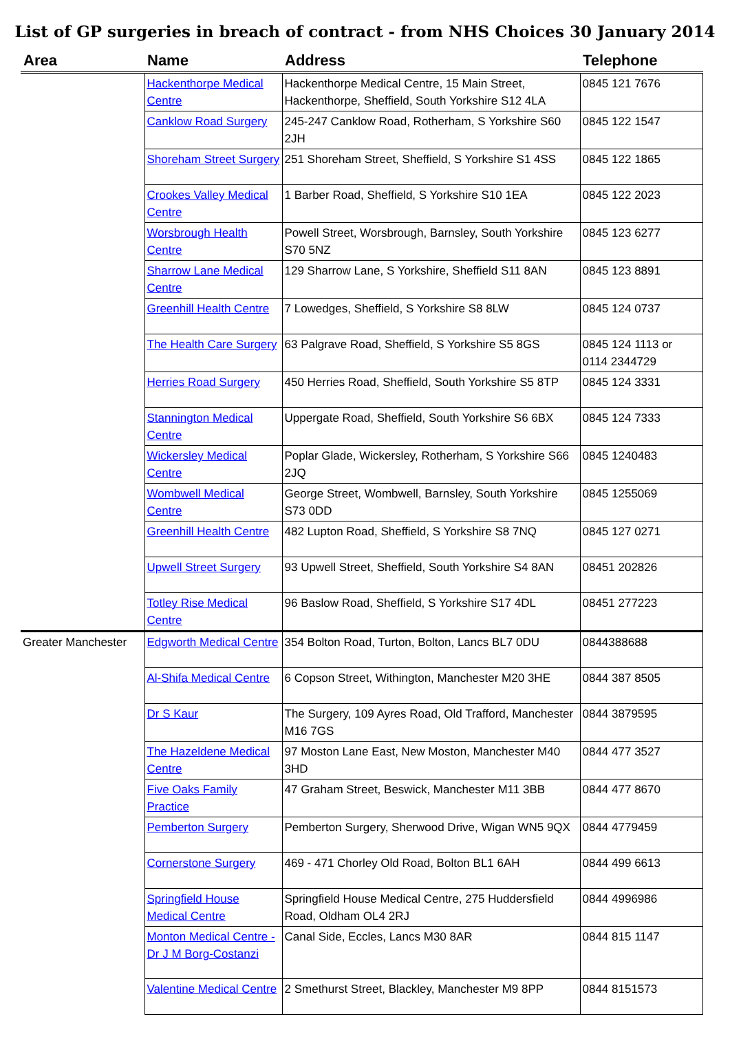List of GP surgeries in breach of contract - from NHS Choices 30 January 2014
| Area | Name | Address | Telephone |
| --- | --- | --- | --- |
| | Hackenthorpe Medical Centre | Hackenthorpe Medical Centre, 15 Main Street, Hackenthorpe, Sheffield, South Yorkshire S12 4LA | 0845 121 7676 |
| | Canklow Road Surgery | 245-247 Canklow Road, Rotherham, S Yorkshire S60 2JH | 0845 122 1547 |
| | Shoreham Street Surgery | 251 Shoreham Street, Sheffield, S Yorkshire S1 4SS | 0845 122 1865 |
| | Crookes Valley Medical Centre | 1 Barber Road, Sheffield, S Yorkshire S10 1EA | 0845 122 2023 |
| | Worsbrough Health Centre | Powell Street, Worsbrough, Barnsley, South Yorkshire S70 5NZ | 0845 123 6277 |
| | Sharrow Lane Medical Centre | 129 Sharrow Lane, S Yorkshire, Sheffield S11 8AN | 0845 123 8891 |
| | Greenhill Health Centre | 7 Lowedges, Sheffield, S Yorkshire S8 8LW | 0845 124 0737 |
| | The Health Care Surgery | 63 Palgrave Road, Sheffield, S Yorkshire S5 8GS | 0845 124 1113 or 0114 2344729 |
| | Herries Road Surgery | 450 Herries Road, Sheffield, South Yorkshire S5 8TP | 0845 124 3331 |
| | Stannington Medical Centre | Uppergate Road, Sheffield, South Yorkshire S6 6BX | 0845 124 7333 |
| | Wickersley Medical Centre | Poplar Glade, Wickersley, Rotherham, S Yorkshire S66 2JQ | 0845 1240483 |
| | Wombwell Medical Centre | George Street, Wombwell, Barnsley, South Yorkshire S73 0DD | 0845 1255069 |
| | Greenhill Health Centre | 482 Lupton Road, Sheffield, S Yorkshire S8 7NQ | 0845 127 0271 |
| | Upwell Street Surgery | 93 Upwell Street, Sheffield, South Yorkshire S4 8AN | 08451 202826 |
| | Totley Rise Medical Centre | 96 Baslow Road, Sheffield, S Yorkshire S17 4DL | 08451 277223 |
| Greater Manchester | Edgworth Medical Centre | 354 Bolton Road, Turton, Bolton, Lancs BL7 0DU | 0844388688 |
| | Al-Shifa Medical Centre | 6 Copson Street, Withington, Manchester M20 3HE | 0844 387 8505 |
| | Dr S Kaur | The Surgery, 109 Ayres Road, Old Trafford, Manchester M16 7GS | 0844 3879595 |
| | The Hazeldene Medical Centre | 97 Moston Lane East, New Moston, Manchester M40 3HD | 0844 477 3527 |
| | Five Oaks Family Practice | 47 Graham Street, Beswick, Manchester M11 3BB | 0844 477 8670 |
| | Pemberton Surgery | Pemberton Surgery, Sherwood Drive, Wigan WN5 9QX | 0844 4779459 |
| | Cornerstone Surgery | 469 - 471 Chorley Old Road, Bolton BL1 6AH | 0844 499 6613 |
| | Springfield House Medical Centre | Springfield House Medical Centre, 275 Huddersfield Road, Oldham OL4 2RJ | 0844 4996986 |
| | Monton Medical Centre - Dr J M Borg-Costanzi | Canal Side, Eccles, Lancs M30 8AR | 0844 815 1147 |
| | Valentine Medical Centre | 2 Smethurst Street, Blackley, Manchester M9 8PP | 0844 8151573 |